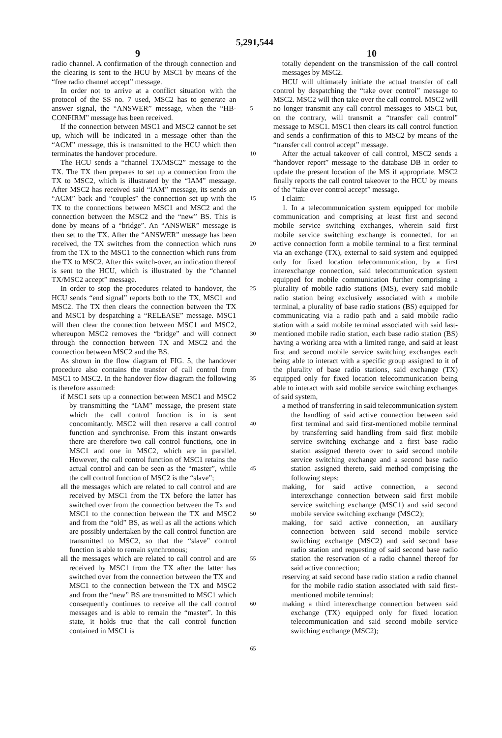5,291,544
9 10
radio channel. A confirmation of the through connection and the clearing is sent to the HCU by MSC1 by means of the “free radio channel accept” message.
In order not to arrive at a conflict situation with the protocol of the SS no. 7 used, MSC2 has to generate an answer signal, the “ANSWER” message, when the “HB-CONFIRM” message has been received.
If the connection between MSC1 and MSC2 cannot be set up, which will be indicated in a message other than the “ACM” message, this is transmitted to the HCU which then terminates the handover procedure.
The HCU sends a “channel TX/MSC2” message to the TX. The TX then prepares to set up a connection from the TX to MSC2, which is illustrated by the “IAM” message. After MSC2 has received said “IAM” message, its sends an “ACM” back and “couples” the connection set up with the TX to the connections between MSC1 and MSC2 and the connection between the MSC2 and the “new” BS. This is done by means of a “bridge”. An “ANSWER” message is then set to the TX. After the “ANSWER” message has been received, the TX switches from the connection which runs from the TX to the MSC1 to the connection which runs from the TX to MSC2. After this switch-over, an indication thereof is sent to the HCU, which is illustrated by the “channel TX/MSC2 accept” message.
In order to stop the procedures related to handover, the HCU sends “end signal” reports both to the TX, MSC1 and MSC2. The TX then clears the connection between the TX and MSC1 by despatching a “RELEASE” message. MSC1 will then clear the connection between MSC1 and MSC2, whereupon MSC2 removes the “bridge” and will connect through the connection between TX and MSC2 and the connection between MSC2 and the BS.
As shown in the flow diagram of FIG. 5, the handover procedure also contains the transfer of call control from MSC1 to MSC2. In the handover flow diagram the following is therefore assumed:
if MSC1 sets up a connection between MSC1 and MSC2 by transmitting the “IAM” message, the present state which the call control function is in is sent concomitantly. MSC2 will then reserve a call control function and synchronise. From this instant onwards there are therefore two call control functions, one in MSC1 and one in MSC2, which are in parallel. However, the call control function of MSC1 retains the actual control and can be seen as the “master”, while the call control function of MSC2 is the “slave”;
all the messages which are related to call control and are received by MSC1 from the TX before the latter has switched over from the connection between the Tx and MSC1 to the connection between the TX and MSC2 and from the “old” BS, as well as all the actions which are possibly undertaken by the call control function are transmitted to MSC2, so that the “slave” control function is able to remain synchronous;
all the messages which are related to call control and are received by MSC1 from the TX after the latter has switched over from the connection between the TX and MSC1 to the connection between the TX and MSC2 and from the “new” BS are transmitted to MSC1 which consequently continues to receive all the call control messages and is able to remain the “master”. In this state, it holds true that the call control function contained in MSC1 is
5
10
15
20
25
30
35
40
45
50
55
60
65
totally dependent on the transmission of the call control messages by MSC2.
HCU will ultimately initiate the actual transfer of call control by despatching the “take over control” message to MSC2. MSC2 will then take over the call control. MSC2 will no longer transmit any call control messages to MSC1 but, on the contrary, will transmit a “transfer call control” message to MSC1. MSC1 then clears its call control function and sends a confirmation of this to MSC2 by means of the “transfer call control accept” message.
After the actual takeover of call control, MSC2 sends a “handover report” message to the database DB in order to update the present location of the MS if appropriate. MSC2 finally reports the call control takeover to the HCU by means of the “take over control accept” message.
I claim:
1. In a telecommunication system equipped for mobile communication and comprising at least first and second mobile service switching exchanges, wherein said first mobile service switching exchange is connected, for an active connection form a mobile terminal to a first terminal via an exchange (TX), external to said system and equipped only for fixed location telecommunication, by a first interexchange connection, said telecommunication system equipped for mobile communication further comprising a plurality of mobile radio stations (MS), every said mobile radio station being exclusively associated with a mobile terminal, a plurality of base radio stations (BS) equipped for communicating via a radio path and a said mobile radio station with a said mobile terminal associated with said last-mentioned mobile radio station, each base radio station (BS) having a working area with a limited range, and said at least first and second mobile service switching exchanges each being able to interact with a specific group assigned to it of the plurality of base radio stations, said exchange (TX) equipped only for fixed location telecommunication being able to interact with said mobile service switching exchanges of said system,
a method of transferring in said telecommunication system the handling of said active connection between said first terminal and said first-mentioned mobile terminal by transferring said handling from said first mobile service switching exchange and a first base radio station assigned thereto over to said second mobile service switching exchange and a second base radio station assigned thereto, said method comprising the following steps:
making, for said active connection, a second interexchange connection between said first mobile service switching exchange (MSC1) and said second mobile service switching exchange (MSC2);
making, for said active connection, an auxiliary connection between said second mobile service switching exchange (MSC2) and said second base radio station and requesting of said second base radio station the reservation of a radio channel thereof for said active connection;
reserving at said second base radio station a radio channel for the mobile radio station associated with said first-mentioned mobile terminal;
making a third interexchange connection between said exchange (TX) equipped only for fixed location telecommunication and said second mobile service switching exchange (MSC2);